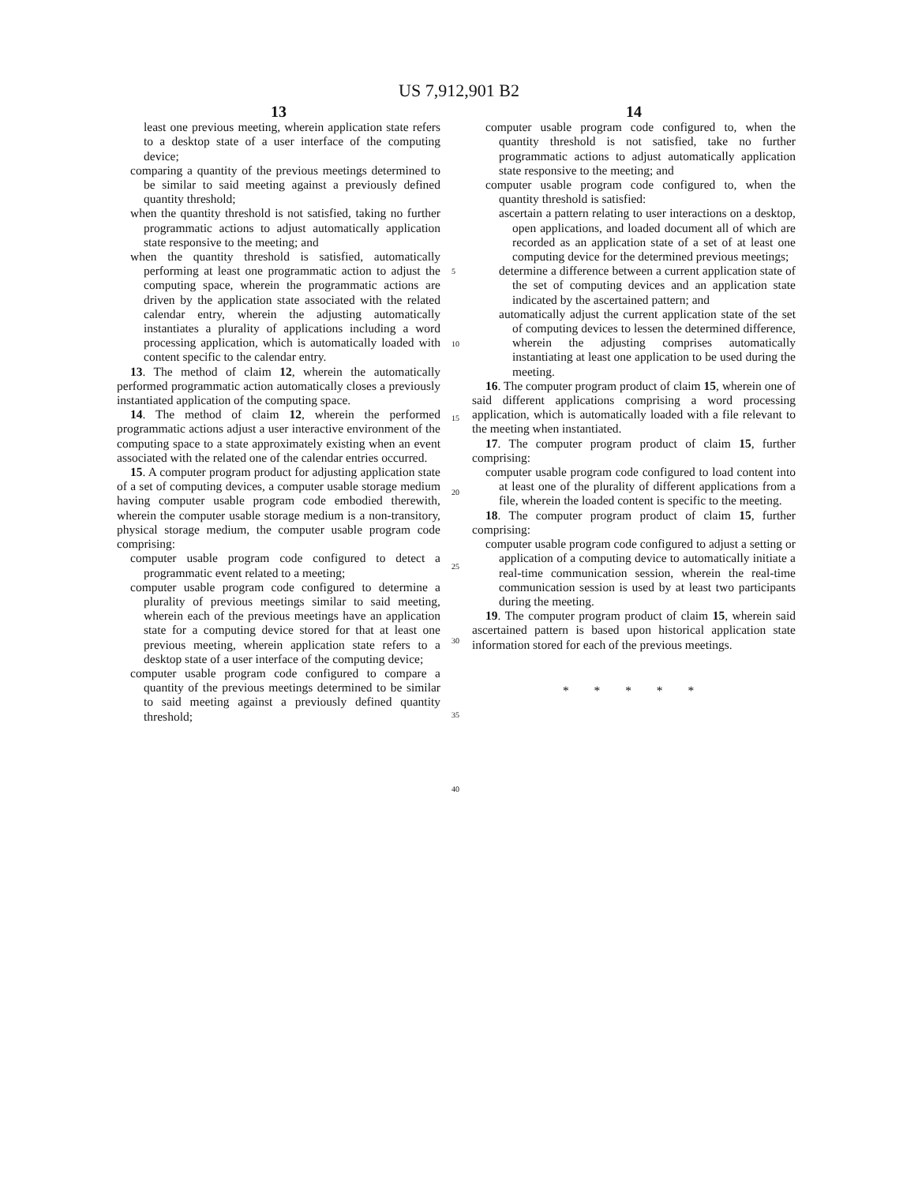US 7,912,901 B2
13
least one previous meeting, wherein application state refers to a desktop state of a user interface of the computing device;
comparing a quantity of the previous meetings determined to be similar to said meeting against a previously defined quantity threshold;
when the quantity threshold is not satisfied, taking no further programmatic actions to adjust automatically application state responsive to the meeting; and
when the quantity threshold is satisfied, automatically performing at least one programmatic action to adjust the computing space, wherein the programmatic actions are driven by the application state associated with the related calendar entry, wherein the adjusting automatically instantiates a plurality of applications including a word processing application, which is automatically loaded with content specific to the calendar entry.
13. The method of claim 12, wherein the automatically performed programmatic action automatically closes a previously instantiated application of the computing space.
14. The method of claim 12, wherein the performed programmatic actions adjust a user interactive environment of the computing space to a state approximately existing when an event associated with the related one of the calendar entries occurred.
15. A computer program product for adjusting application state of a set of computing devices, a computer usable storage medium having computer usable program code embodied therewith, wherein the computer usable storage medium is a non-transitory, physical storage medium, the computer usable program code comprising:
computer usable program code configured to detect a programmatic event related to a meeting;
computer usable program code configured to determine a plurality of previous meetings similar to said meeting, wherein each of the previous meetings have an application state for a computing device stored for that at least one previous meeting, wherein application state refers to a desktop state of a user interface of the computing device;
computer usable program code configured to compare a quantity of the previous meetings determined to be similar to said meeting against a previously defined quantity threshold;
5
10
15
20
25
30
35
40
14
computer usable program code configured to, when the quantity threshold is not satisfied, take no further programmatic actions to adjust automatically application state responsive to the meeting; and
computer usable program code configured to, when the quantity threshold is satisfied:
ascertain a pattern relating to user interactions on a desktop, open applications, and loaded document all of which are recorded as an application state of a set of at least one computing device for the determined previous meetings;
determine a difference between a current application state of the set of computing devices and an application state indicated by the ascertained pattern; and
automatically adjust the current application state of the set of computing devices to lessen the determined difference, wherein the adjusting comprises automatically instantiating at least one application to be used during the meeting.
16. The computer program product of claim 15, wherein one of said different applications comprising a word processing application, which is automatically loaded with a file relevant to the meeting when instantiated.
17. The computer program product of claim 15, further comprising:
computer usable program code configured to load content into at least one of the plurality of different applications from a file, wherein the loaded content is specific to the meeting.
18. The computer program product of claim 15, further comprising:
computer usable program code configured to adjust a setting or application of a computing device to automatically initiate a real-time communication session, wherein the real-time communication session is used by at least two participants during the meeting.
19. The computer program product of claim 15, wherein said ascertained pattern is based upon historical application state information stored for each of the previous meetings.
* * * * *